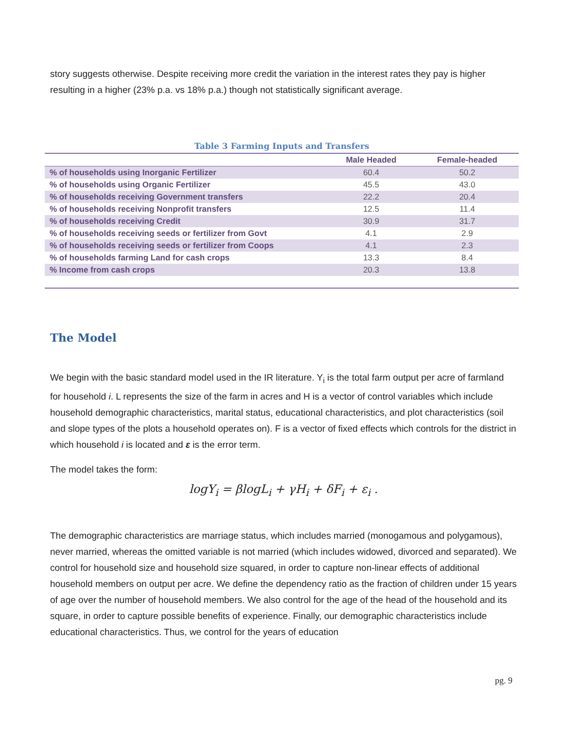story suggests otherwise. Despite receiving more credit the variation in the interest rates they pay is higher resulting in a higher (23% p.a. vs 18% p.a.) though not statistically significant average.
Table 3 Farming Inputs and Transfers
| | Male Headed | Female-headed |
| --- | --- | --- |
| % of households using Inorganic Fertilizer | 60.4 | 50.2 |
| % of households using Organic Fertilizer | 45.5 | 43.0 |
| % of households receiving Government transfers | 22.2 | 20.4 |
| % of households receiving Nonprofit transfers | 12.5 | 11.4 |
| % of households receiving Credit | 30.9 | 31.7 |
| % of households receiving seeds or fertilizer from Govt | 4.1 | 2.9 |
| % of households receiving seeds or fertilizer from Coops | 4.1 | 2.3 |
| % of households farming Land for cash crops | 13.3 | 8.4 |
| % Income from cash crops | 20.3 | 13.8 |
The Model
We begin with the basic standard model used in the IR literature. Y<sub>i</sub> is the total farm output per acre of farmland for household i. L represents the size of the farm in acres and H is a vector of control variables which include household demographic characteristics, marital status, educational characteristics, and plot characteristics (soil and slope types of the plots a household operates on). F is a vector of fixed effects which controls for the district in which household i is located and ε is the error term.
The model takes the form:
logY<sub>i</sub> = βlogL<sub>i</sub> + γH<sub>i</sub> + δF<sub>i</sub> + ε<sub>i</sub> .
The demographic characteristics are marriage status, which includes married (monogamous and polygamous), never married, whereas the omitted variable is not married (which includes widowed, divorced and separated). We control for household size and household size squared, in order to capture non-linear effects of additional household members on output per acre. We define the dependency ratio as the fraction of children under 15 years of age over the number of household members. We also control for the age of the head of the household and its square, in order to capture possible benefits of experience. Finally, our demographic characteristics include educational characteristics. Thus, we control for the years of education
pg. 9